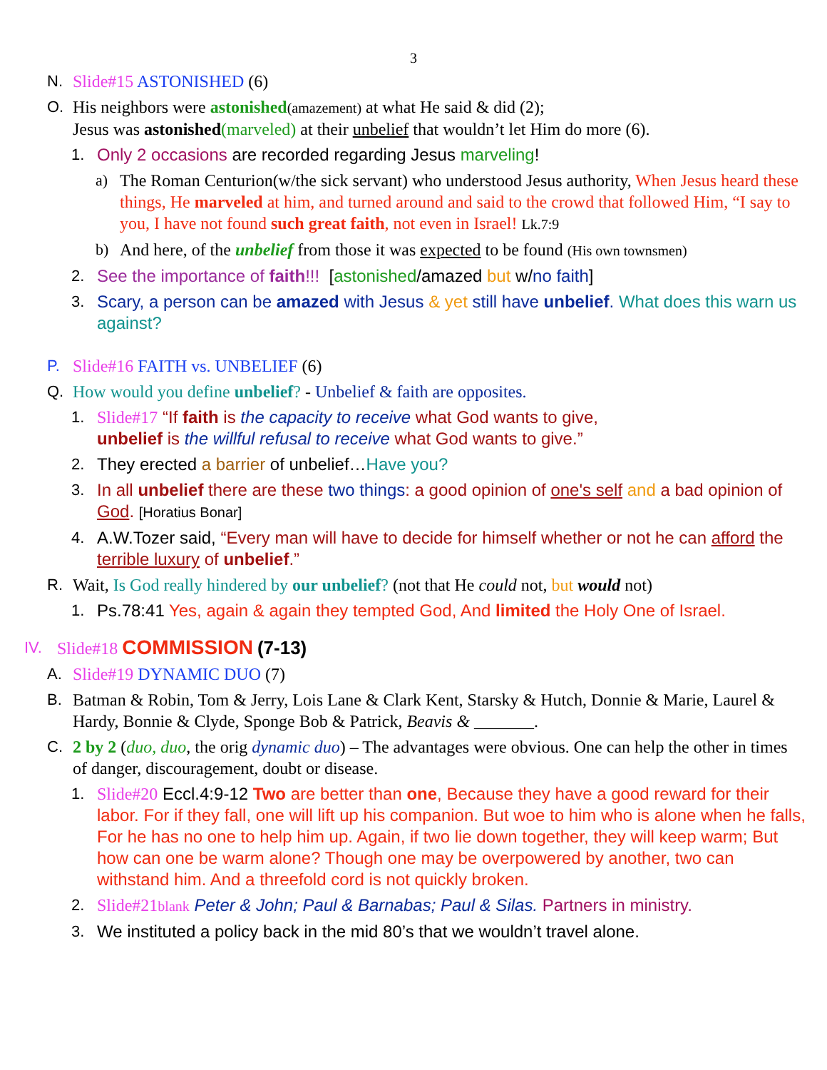3
N. Slide#15 ASTONISHED (6)
O. His neighbors were astonished(amazement) at what He said & did (2);
Jesus was astonished(marveled) at their unbelief that wouldn’t let Him do more (6).
1. Only 2 occasions are recorded regarding Jesus marveling!
a) The Roman Centurion(w/the sick servant) who understood Jesus authority, When Jesus heard these things, He marveled at him, and turned around and said to the crowd that followed Him, “I say to you, I have not found such great faith, not even in Israel! Lk.7:9
b) And here, of the unbelief from those it was expected to be found (His own townsmen)
2. See the importance of faith!!! [astonished/amazed but w/no faith]
3. Scary, a person can be amazed with Jesus & yet still have unbelief. What does this warn us against?
P. Slide#16 FAITH vs. UNBELIEF (6)
Q. How would you define unbelief? - Unbelief & faith are opposites.
1. Slide#17 “If faith is the capacity to receive what God wants to give,
unbelief is the willful refusal to receive what God wants to give.”
2. They erected a barrier of unbelief…Have you?
3. In all unbelief there are these two things: a good opinion of one's self and a bad opinion of God. [Horatius Bonar]
4. A.W.Tozer said, “Every man will have to decide for himself whether or not he can afford the terrible luxury of unbelief.”
R. Wait, Is God really hindered by our unbelief? (not that He could not, but would not)
1. Ps.78:41 Yes, again & again they tempted God, And limited the Holy One of Israel.
IV. Slide#18 COMMISSION (7-13)
A. Slide#19 DYNAMIC DUO (7)
B. Batman & Robin, Tom & Jerry, Lois Lane & Clark Kent, Starsky & Hutch, Donnie & Marie, Laurel & Hardy, Bonnie & Clyde, Sponge Bob & Patrick, Beavis & _______.
C. 2 by 2 (duo, duo, the orig dynamic duo) – The advantages were obvious. One can help the other in times of danger, discouragement, doubt or disease.
1. Slide#20 Eccl.4:9-12 Two are better than one, Because they have a good reward for their labor. For if they fall, one will lift up his companion. But woe to him who is alone when he falls, For he has no one to help him up. Again, if two lie down together, they will keep warm; But how can one be warm alone? Though one may be overpowered by another, two can withstand him. And a threefold cord is not quickly broken.
2. Slide#21blank Peter & John; Paul & Barnabas; Paul & Silas. Partners in ministry.
3. We instituted a policy back in the mid 80’s that we wouldn’t travel alone.